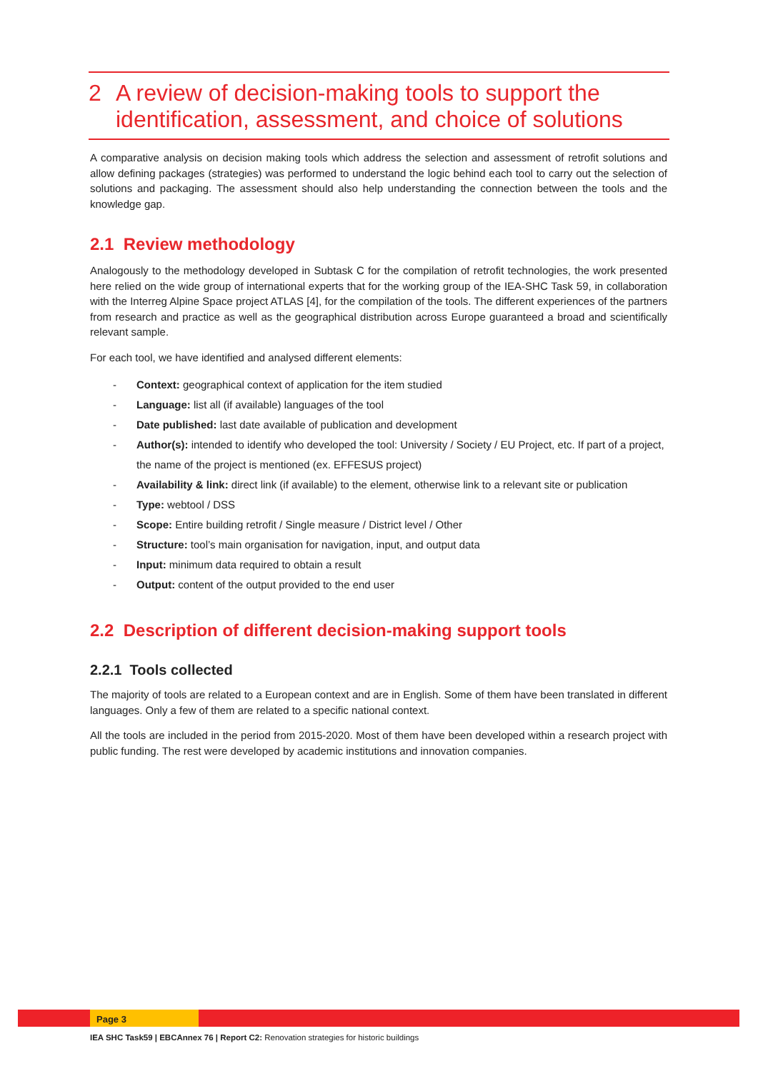2 A review of decision-making tools to support the identification, assessment, and choice of solutions
A comparative analysis on decision making tools which address the selection and assessment of retrofit solutions and allow defining packages (strategies) was performed to understand the logic behind each tool to carry out the selection of solutions and packaging. The assessment should also help understanding the connection between the tools and the knowledge gap.
2.1 Review methodology
Analogously to the methodology developed in Subtask C for the compilation of retrofit technologies, the work presented here relied on the wide group of international experts that for the working group of the IEA-SHC Task 59, in collaboration with the Interreg Alpine Space project ATLAS [4], for the compilation of the tools. The different experiences of the partners from research and practice as well as the geographical distribution across Europe guaranteed a broad and scientifically relevant sample.
For each tool, we have identified and analysed different elements:
- Context: geographical context of application for the item studied
- Language: list all (if available) languages of the tool
- Date published: last date available of publication and development
- Author(s): intended to identify who developed the tool: University / Society / EU Project, etc. If part of a project, the name of the project is mentioned (ex. EFFESUS project)
- Availability & link: direct link (if available) to the element, otherwise link to a relevant site or publication
- Type: webtool / DSS
- Scope: Entire building retrofit / Single measure / District level / Other
- Structure: tool’s main organisation for navigation, input, and output data
- Input: minimum data required to obtain a result
- Output: content of the output provided to the end user
2.2 Description of different decision-making support tools
2.2.1 Tools collected
The majority of tools are related to a European context and are in English. Some of them have been translated in different languages. Only a few of them are related to a specific national context.
All the tools are included in the period from 2015-2020. Most of them have been developed within a research project with public funding. The rest were developed by academic institutions and innovation companies.
Page 3
IEA SHC Task59 | EBCAnnex 76 | Report C2: Renovation strategies for historic buildings